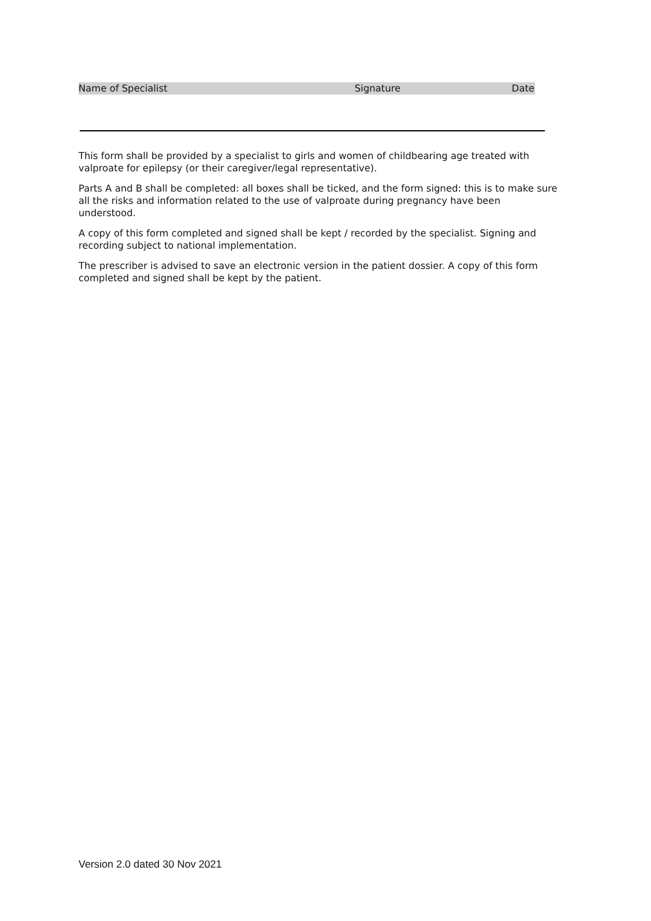Name of Specialist Signature Date
This form shall be provided by a specialist to girls and women of childbearing age treated with valproate for epilepsy (or their caregiver/legal representative).
Parts A and B shall be completed: all boxes shall be ticked, and the form signed: this is to make sure all the risks and information related to the use of valproate during pregnancy have been understood.
A copy of this form completed and signed shall be kept / recorded by the specialist. Signing and recording subject to national implementation.
The prescriber is advised to save an electronic version in the patient dossier. A copy of this form completed and signed shall be kept by the patient.
Version 2.0 dated 30 Nov 2021